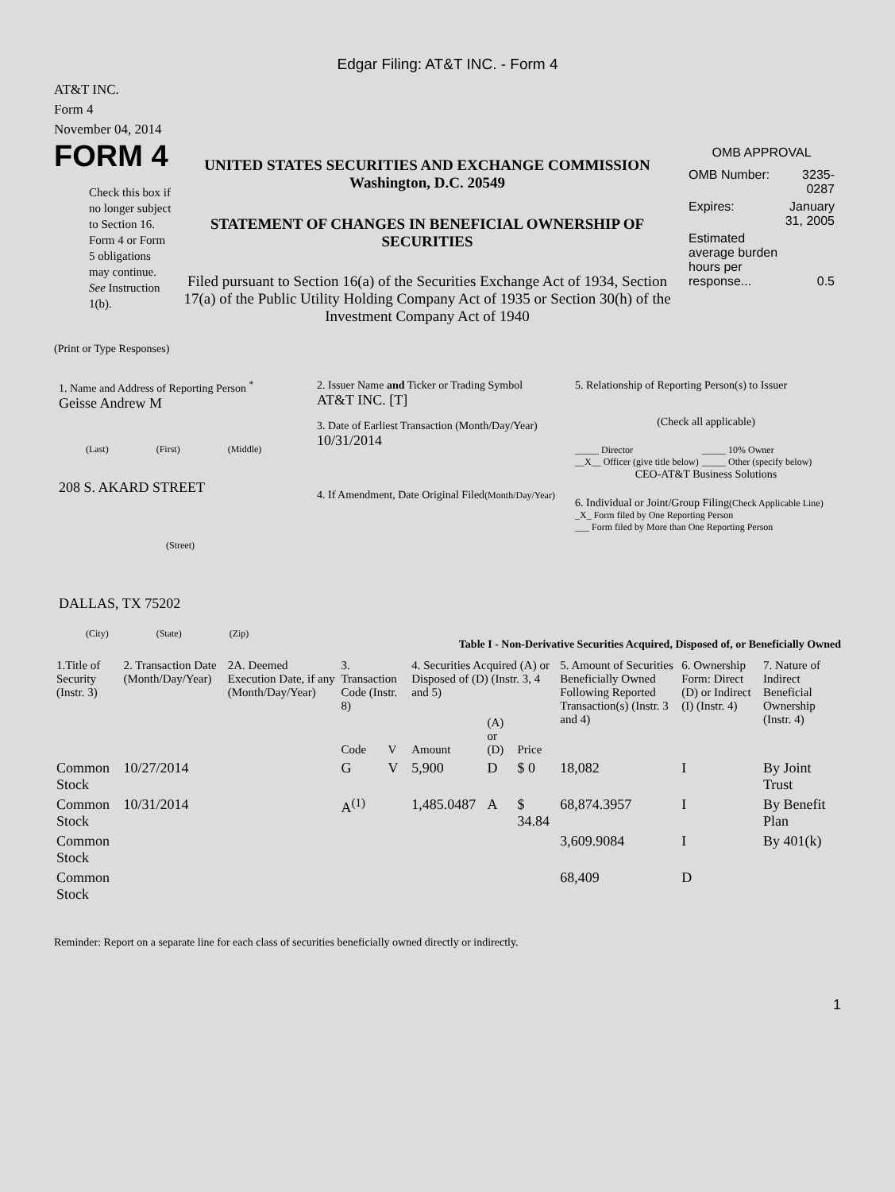Edgar Filing: AT&T INC. - Form 4
AT&T INC.
Form 4
November 04, 2014
FORM 4
Check this box if no longer subject to Section 16. Form 4 or Form 5 obligations may continue. See Instruction 1(b).
UNITED STATES SECURITIES AND EXCHANGE COMMISSION
Washington, D.C. 20549
STATEMENT OF CHANGES IN BENEFICIAL OWNERSHIP OF SECURITIES
Filed pursuant to Section 16(a) of the Securities Exchange Act of 1934, Section 17(a) of the Public Utility Holding Company Act of 1935 or Section 30(h) of the Investment Company Act of 1940
OMB APPROVAL
| OMB Number: | 3235-0287 |
| Expires: | January 31, 2005 |
| Estimated average burden hours per response... | 0.5 |
(Print or Type Responses)
1. Name and Address of Reporting Person <sup>*</sup>
Geisse Andrew M
(Last) (First) (Middle)
208 S. AKARD STREET
(Street)
DALLAS, TX 75202
(City) (State) (Zip)
2. Issuer Name and Ticker or Trading Symbol
AT&T INC. [T]
3. Date of Earliest Transaction (Month/Day/Year)
10/31/2014
4. If Amendment, Date Original Filed(Month/Day/Year)
5. Relationship of Reporting Person(s) to Issuer
(Check all applicable)
_____ Director
__X__ Officer (give title below)
_____ 10% Owner
_____ Other (specify below)
CEO-AT&T Business Solutions
6. Individual or Joint/Group Filing(Check Applicable Line)
_X_ Form filed by One Reporting Person
___ Form filed by More than One Reporting Person
Table I - Non-Derivative Securities Acquired, Disposed of, or Beneficially Owned
| 1.Title of Security (Instr. 3) | 2. Transaction Date (Month/Day/Year) | 2A. Deemed Execution Date, if any (Month/Day/Year) | 3. Transaction Code (Instr. 8) | | 4. Securities Acquired (A) or Disposed of (D) (Instr. 3, 4 and 5) | | | 5. Amount of Securities Beneficially Owned Following Reported Transaction(s) (Instr. 3 and 4) | 6. Ownership Form: Direct (D) or Indirect (I) (Instr. 4) | 7. Nature of Indirect Beneficial Ownership (Instr. 4) |
| --- | --- | --- | --- | --- | --- | --- | --- | --- | --- | --- |
| | | | Code | V | Amount | (A) or (D) | Price | | | |
| Common Stock | 10/27/2014 | | G | V | 5,900 | D | $ 0 | 18,082 | I | By Joint Trust |
| Common Stock | 10/31/2014 | | A<sup>(1)</sup> | | 1,485.0487 | A | $ 34.84 | 68,874.3957 | I | By Benefit Plan |
| Common Stock | | | | | | | | 3,609.9084 | I | By 401(k) |
| Common Stock | | | | | | | | 68,409 | D | |
Reminder: Report on a separate line for each class of securities beneficially owned directly or indirectly.
1